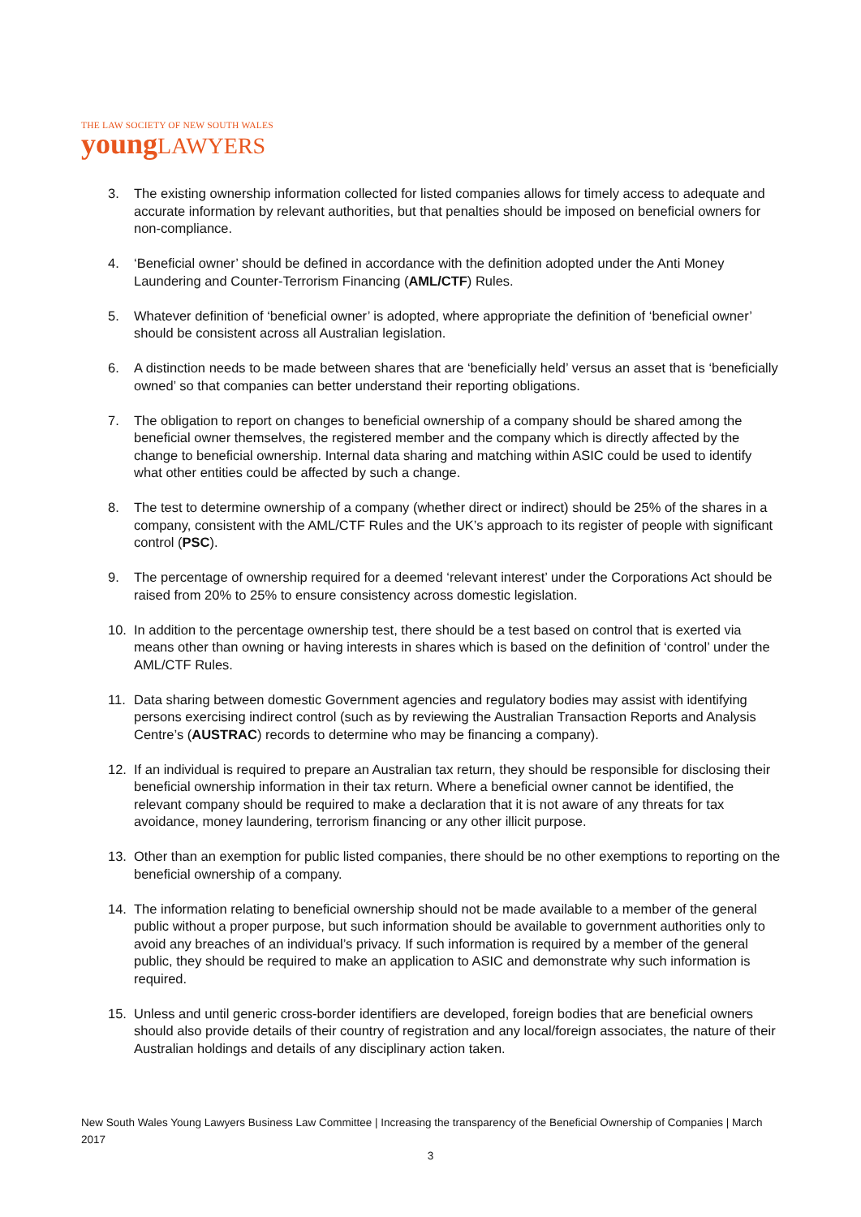THE LAW SOCIETY OF NEW SOUTH WALES
youngLAWYERS
3. The existing ownership information collected for listed companies allows for timely access to adequate and accurate information by relevant authorities, but that penalties should be imposed on beneficial owners for non-compliance.
4. ‘Beneficial owner’ should be defined in accordance with the definition adopted under the Anti Money Laundering and Counter-Terrorism Financing (AML/CTF) Rules.
5. Whatever definition of ‘beneficial owner’ is adopted, where appropriate the definition of ‘beneficial owner’ should be consistent across all Australian legislation.
6. A distinction needs to be made between shares that are ‘beneficially held’ versus an asset that is ‘beneficially owned’ so that companies can better understand their reporting obligations.
7. The obligation to report on changes to beneficial ownership of a company should be shared among the beneficial owner themselves, the registered member and the company which is directly affected by the change to beneficial ownership. Internal data sharing and matching within ASIC could be used to identify what other entities could be affected by such a change.
8. The test to determine ownership of a company (whether direct or indirect) should be 25% of the shares in a company, consistent with the AML/CTF Rules and the UK’s approach to its register of people with significant control (PSC).
9. The percentage of ownership required for a deemed ‘relevant interest’ under the Corporations Act should be raised from 20% to 25% to ensure consistency across domestic legislation.
10. In addition to the percentage ownership test, there should be a test based on control that is exerted via means other than owning or having interests in shares which is based on the definition of ‘control’ under the AML/CTF Rules.
11. Data sharing between domestic Government agencies and regulatory bodies may assist with identifying persons exercising indirect control (such as by reviewing the Australian Transaction Reports and Analysis Centre’s (AUSTRAC) records to determine who may be financing a company).
12. If an individual is required to prepare an Australian tax return, they should be responsible for disclosing their beneficial ownership information in their tax return. Where a beneficial owner cannot be identified, the relevant company should be required to make a declaration that it is not aware of any threats for tax avoidance, money laundering, terrorism financing or any other illicit purpose.
13. Other than an exemption for public listed companies, there should be no other exemptions to reporting on the beneficial ownership of a company.
14. The information relating to beneficial ownership should not be made available to a member of the general public without a proper purpose, but such information should be available to government authorities only to avoid any breaches of an individual’s privacy. If such information is required by a member of the general public, they should be required to make an application to ASIC and demonstrate why such information is required.
15. Unless and until generic cross-border identifiers are developed, foreign bodies that are beneficial owners should also provide details of their country of registration and any local/foreign associates, the nature of their Australian holdings and details of any disciplinary action taken.
New South Wales Young Lawyers Business Law Committee | Increasing the transparency of the Beneficial Ownership of Companies | March 2017
3